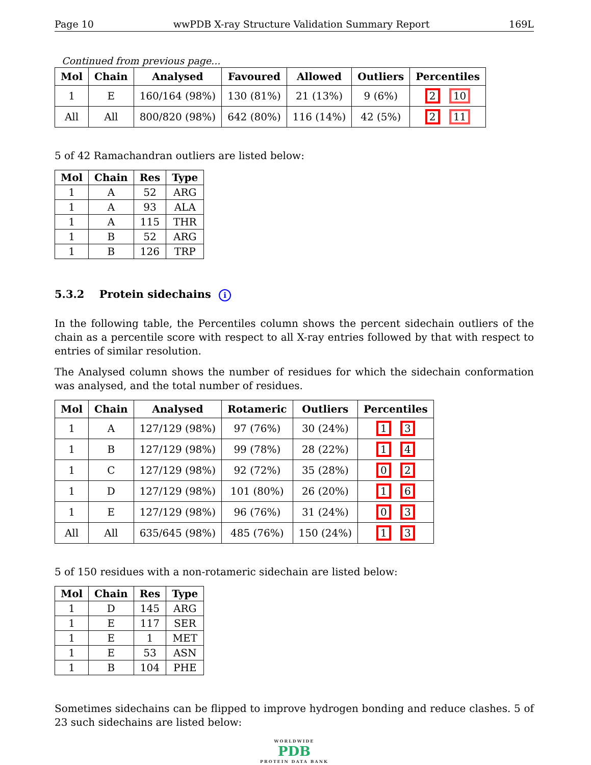Page 10 wwPDB X-ray Structure Validation Summary Report 169L
Continued from previous page...
| Mol | Chain | Analysed | Favoured | Allowed | Outliers | Percentiles |
| --- | --- | --- | --- | --- | --- | --- |
| 1 | E | 160/164 (98%) | 130 (81%) | 21 (13%) | 9 (6%) | 2 10 |
| All | All | 800/820 (98%) | 642 (80%) | 116 (14%) | 42 (5%) | 2 11 |
5 of 42 Ramachandran outliers are listed below:
| Mol | Chain | Res | Type |
| --- | --- | --- | --- |
| 1 | A | 52 | ARG |
| 1 | A | 93 | ALA |
| 1 | A | 115 | THR |
| 1 | B | 52 | ARG |
| 1 | B | 126 | TRP |
5.3.2 Protein sidechains i
In the following table, the Percentiles column shows the percent sidechain outliers of the chain as a percentile score with respect to all X-ray entries followed by that with respect to entries of similar resolution.
The Analysed column shows the number of residues for which the sidechain conformation was analysed, and the total number of residues.
| Mol | Chain | Analysed | Rotameric | Outliers | Percentiles |
| --- | --- | --- | --- | --- | --- |
| 1 | A | 127/129 (98%) | 97 (76%) | 30 (24%) | 1 3 |
| 1 | B | 127/129 (98%) | 99 (78%) | 28 (22%) | 1 4 |
| 1 | C | 127/129 (98%) | 92 (72%) | 35 (28%) | 0 2 |
| 1 | D | 127/129 (98%) | 101 (80%) | 26 (20%) | 1 6 |
| 1 | E | 127/129 (98%) | 96 (76%) | 31 (24%) | 0 3 |
| All | All | 635/645 (98%) | 485 (76%) | 150 (24%) | 1 3 |
5 of 150 residues with a non-rotameric sidechain are listed below:
| Mol | Chain | Res | Type |
| --- | --- | --- | --- |
| 1 | D | 145 | ARG |
| 1 | E | 117 | SER |
| 1 | E | 1 | MET |
| 1 | E | 53 | ASN |
| 1 | B | 104 | PHE |
Sometimes sidechains can be flipped to improve hydrogen bonding and reduce clashes. 5 of 23 such sidechains are listed below:
WORLDWIDE
PDB
PROTEIN DATA BANK